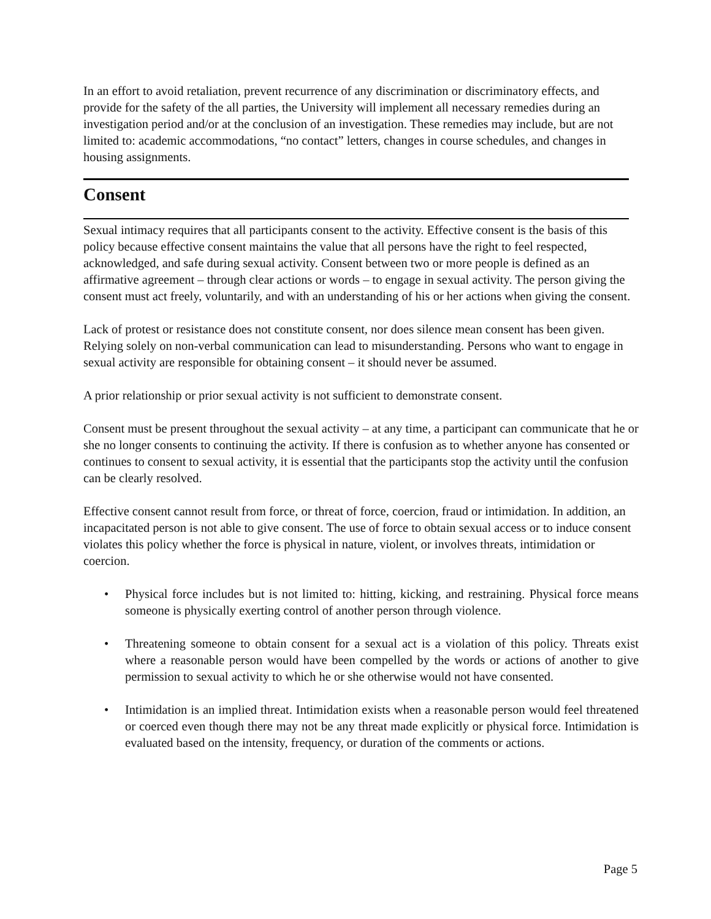In an effort to avoid retaliation, prevent recurrence of any discrimination or discriminatory effects, and provide for the safety of the all parties, the University will implement all necessary remedies during an investigation period and/or at the conclusion of an investigation. These remedies may include, but are not limited to: academic accommodations, “no contact” letters, changes in course schedules, and changes in housing assignments.
Consent
Sexual intimacy requires that all participants consent to the activity. Effective consent is the basis of this policy because effective consent maintains the value that all persons have the right to feel respected, acknowledged, and safe during sexual activity. Consent between two or more people is defined as an affirmative agreement – through clear actions or words – to engage in sexual activity. The person giving the consent must act freely, voluntarily, and with an understanding of his or her actions when giving the consent.
Lack of protest or resistance does not constitute consent, nor does silence mean consent has been given. Relying solely on non-verbal communication can lead to misunderstanding. Persons who want to engage in sexual activity are responsible for obtaining consent – it should never be assumed.
A prior relationship or prior sexual activity is not sufficient to demonstrate consent.
Consent must be present throughout the sexual activity – at any time, a participant can communicate that he or she no longer consents to continuing the activity. If there is confusion as to whether anyone has consented or continues to consent to sexual activity, it is essential that the participants stop the activity until the confusion can be clearly resolved.
Effective consent cannot result from force, or threat of force, coercion, fraud or intimidation. In addition, an incapacitated person is not able to give consent. The use of force to obtain sexual access or to induce consent violates this policy whether the force is physical in nature, violent, or involves threats, intimidation or coercion.
• Physical force includes but is not limited to: hitting, kicking, and restraining. Physical force means someone is physically exerting control of another person through violence.
• Threatening someone to obtain consent for a sexual act is a violation of this policy. Threats exist where a reasonable person would have been compelled by the words or actions of another to give permission to sexual activity to which he or she otherwise would not have consented.
• Intimidation is an implied threat. Intimidation exists when a reasonable person would feel threatened or coerced even though there may not be any threat made explicitly or physical force. Intimidation is evaluated based on the intensity, frequency, or duration of the comments or actions.
Page 5